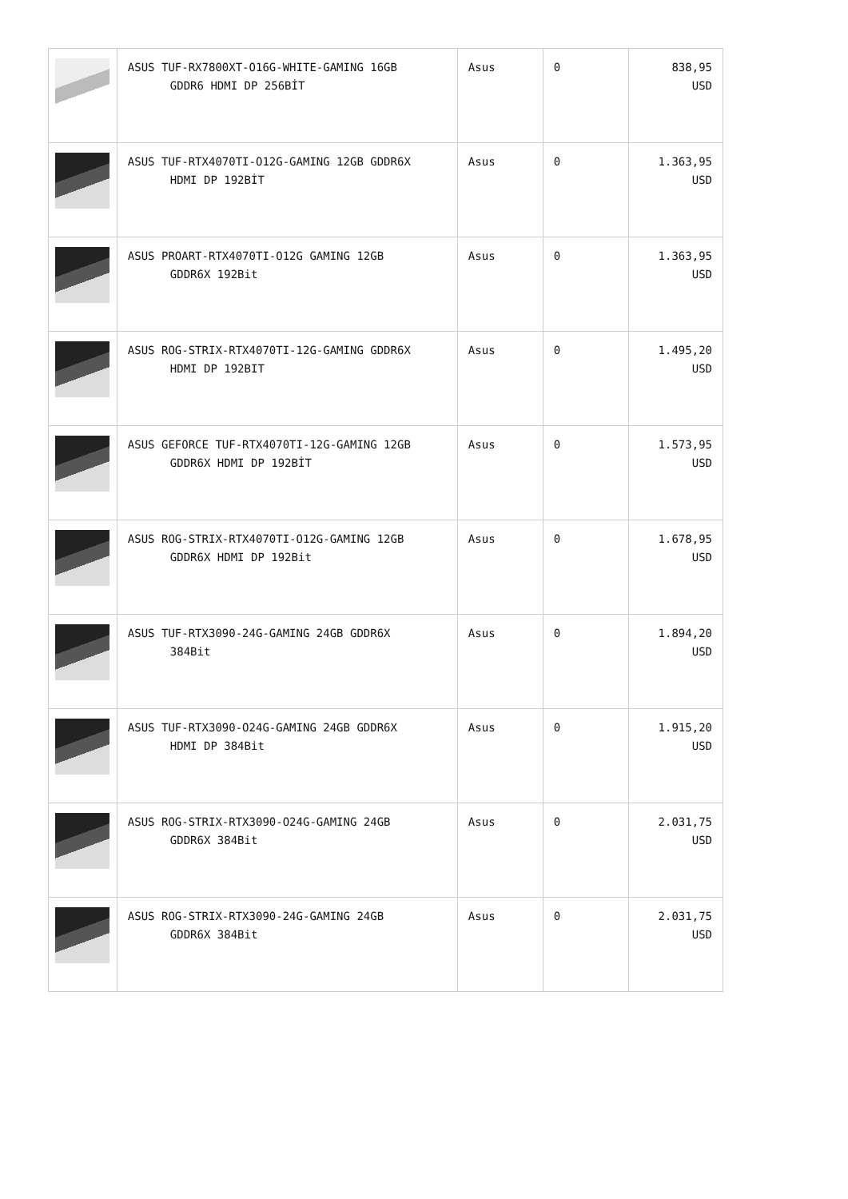| | ASUS TUF-RX7800XT-O16G-WHITE-GAMING 16GB GDDR6 HDMI DP 256BİT | Asus | 0 | 838,95 USD |
| | ASUS TUF-RTX4070TI-O12G-GAMING 12GB GDDR6X HDMI DP 192BİT | Asus | 0 | 1.363,95 USD |
| | ASUS PROART-RTX4070TI-O12G GAMING 12GB GDDR6X 192Bit | Asus | 0 | 1.363,95 USD |
| | ASUS ROG-STRIX-RTX4070TI-12G-GAMING GDDR6X HDMI DP 192BIT | Asus | 0 | 1.495,20 USD |
| | ASUS GEFORCE TUF-RTX4070TI-12G-GAMING 12GB GDDR6X HDMI DP 192BİT | Asus | 0 | 1.573,95 USD |
| | ASUS ROG-STRIX-RTX4070TI-O12G-GAMING 12GB GDDR6X HDMI DP 192Bit | Asus | 0 | 1.678,95 USD |
| | ASUS TUF-RTX3090-24G-GAMING 24GB GDDR6X 384Bit | Asus | 0 | 1.894,20 USD |
| | ASUS TUF-RTX3090-O24G-GAMING 24GB GDDR6X HDMI DP 384Bit | Asus | 0 | 1.915,20 USD |
| | ASUS ROG-STRIX-RTX3090-O24G-GAMING 24GB GDDR6X 384Bit | Asus | 0 | 2.031,75 USD |
| | ASUS ROG-STRIX-RTX3090-24G-GAMING 24GB GDDR6X 384Bit | Asus | 0 | 2.031,75 USD |